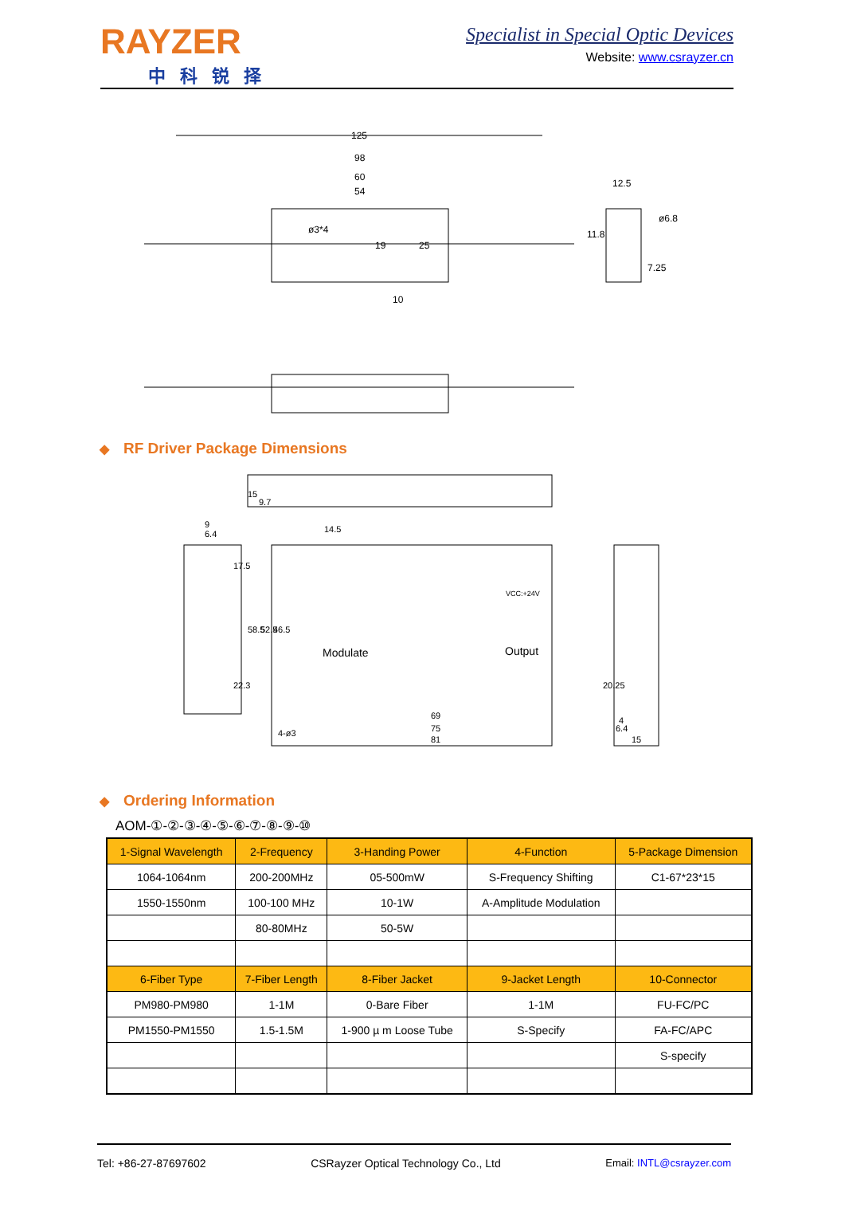RAYZER
中科锐择
Specialist in Special Optic Devices
Website: www.csrayzer.cn
125
98
60
54
ø3*4
12.5
ø6.8
7.25
25
19
10
11.8
◆ RF Driver Package Dimensions
Modulate
Output
VCC:+24V
14.5
69
75
81
4-ø3
6.4
6.4
9
4
15
15
9.7
17.5
22.3
58.5
52.5
46.5
20.25
◆ Ordering Information
AOM-①-②-③-④-⑤-⑥-⑦-⑧-⑨-⑩
| 1-Signal Wavelength | 2-Frequency | 3-Handing Power | 4-Function | 5-Package Dimension |
| --- | --- | --- | --- | --- |
| 1064-1064nm | 200-200MHz | 05-500mW | S-Frequency Shifting | C1-67*23*15 |
| 1550-1550nm | 100-100 MHz | 10-1W | A-Amplitude Modulation | |
| | 80-80MHz | 50-5W | | |
| 6-Fiber Type | 7-Fiber Length | 8-Fiber Jacket | 9-Jacket Length | 10-Connector |
| PM980-PM980 | 1-1M | 0-Bare Fiber | 1-1M | FU-FC/PC |
| PM1550-PM1550 | 1.5-1.5M | 1-900 µ m Loose Tube | S-Specify | FA-FC/APC |
| | | | | S-specify |
Tel: +86-27-87697602 CSRayzer Optical Technology Co., Ltd Email: INTL@csrayzer.com